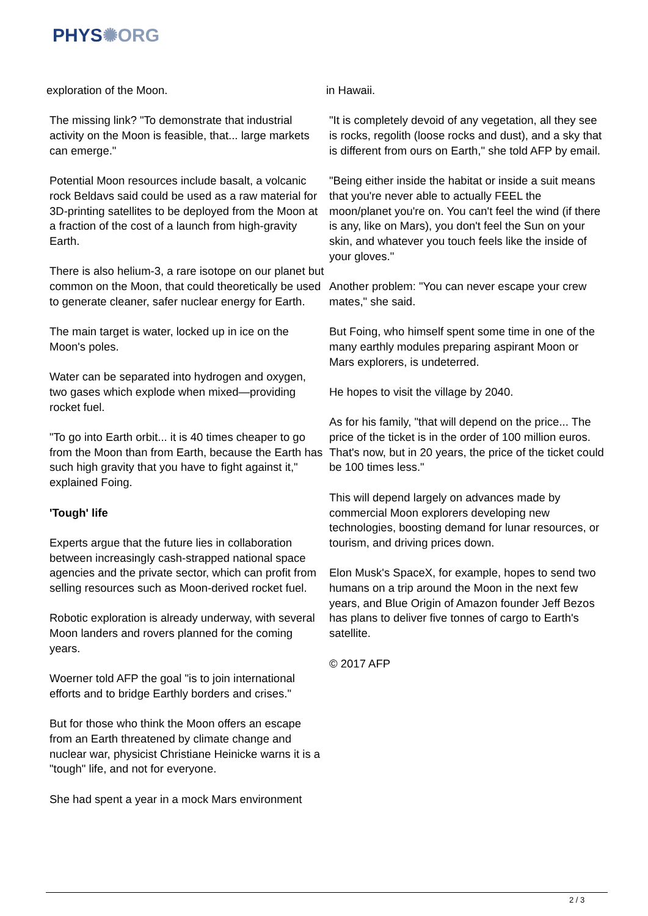PHYS✺ORG
exploration of the Moon.
The missing link? "To demonstrate that industrial activity on the Moon is feasible, that... large markets can emerge."
Potential Moon resources include basalt, a volcanic rock Beldavs said could be used as a raw material for 3D-printing satellites to be deployed from the Moon at a fraction of the cost of a launch from high-gravity Earth.
There is also helium-3, a rare isotope on our planet but common on the Moon, that could theoretically be used to generate cleaner, safer nuclear energy for Earth.
The main target is water, locked up in ice on the Moon's poles.
Water can be separated into hydrogen and oxygen, two gases which explode when mixed—providing rocket fuel.
"To go into Earth orbit... it is 40 times cheaper to go from the Moon than from Earth, because the Earth has such high gravity that you have to fight against it," explained Foing.
'Tough' life
Experts argue that the future lies in collaboration between increasingly cash-strapped national space agencies and the private sector, which can profit from selling resources such as Moon-derived rocket fuel.
Robotic exploration is already underway, with several Moon landers and rovers planned for the coming years.
Woerner told AFP the goal "is to join international efforts and to bridge Earthly borders and crises."
But for those who think the Moon offers an escape from an Earth threatened by climate change and nuclear war, physicist Christiane Heinicke warns it is a "tough" life, and not for everyone.
She had spent a year in a mock Mars environment
in Hawaii.
"It is completely devoid of any vegetation, all they see is rocks, regolith (loose rocks and dust), and a sky that is different from ours on Earth," she told AFP by email.
"Being either inside the habitat or inside a suit means that you're never able to actually FEEL the moon/planet you're on. You can't feel the wind (if there is any, like on Mars), you don't feel the Sun on your skin, and whatever you touch feels like the inside of your gloves."
Another problem: "You can never escape your crew mates," she said.
But Foing, who himself spent some time in one of the many earthly modules preparing aspirant Moon or Mars explorers, is undeterred.
He hopes to visit the village by 2040.
As for his family, "that will depend on the price... The price of the ticket is in the order of 100 million euros. That's now, but in 20 years, the price of the ticket could be 100 times less."
This will depend largely on advances made by commercial Moon explorers developing new technologies, boosting demand for lunar resources, or tourism, and driving prices down.
Elon Musk's SpaceX, for example, hopes to send two humans on a trip around the Moon in the next few years, and Blue Origin of Amazon founder Jeff Bezos has plans to deliver five tonnes of cargo to Earth's satellite.
© 2017 AFP
2 / 3